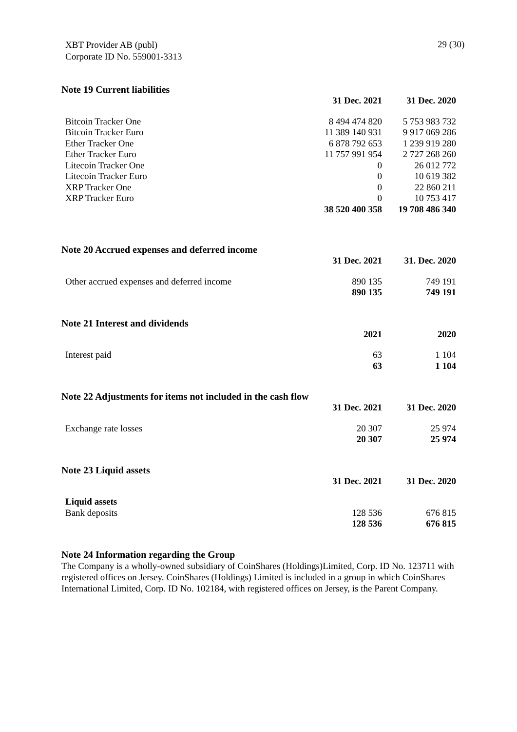XBT Provider AB (publ)
Corporate ID No. 559001-3313
29 (30)
Note 19 Current liabilities
| | 31 Dec. 2021 | 31 Dec. 2020 |
| Bitcoin Tracker One | 8 494 474 820 | 5 753 983 732 |
| Bitcoin Tracker Euro | 11 389 140 931 | 9 917 069 286 |
| Ether Tracker One | 6 878 792 653 | 1 239 919 280 |
| Ether Tracker Euro | 11 757 991 954 | 2 727 268 260 |
| Litecoin Tracker One | 0 | 26 012 772 |
| Litecoin Tracker Euro | 0 | 10 619 382 |
| XRP Tracker One | 0 | 22 860 211 |
| XRP Tracker Euro | 0 | 10 753 417 |
| | 38 520 400 358 | 19 708 486 340 |
Note 20 Accrued expenses and deferred income
| | 31 Dec. 2021 | 31. Dec. 2020 |
| Other accrued expenses and deferred income | 890 135 | 749 191 |
| | 890 135 | 749 191 |
Note 21 Interest and dividends
| | 2021 | 2020 |
| Interest paid | 63 | 1 104 |
| | 63 | 1 104 |
Note 22 Adjustments for items not included in the cash flow
| | 31 Dec. 2021 | 31 Dec. 2020 |
| Exchange rate losses | 20 307 | 25 974 |
| | 20 307 | 25 974 |
Note 23 Liquid assets
| | 31 Dec. 2021 | 31 Dec. 2020 |
| Liquid assets | | |
| Bank deposits | 128 536 | 676 815 |
| | 128 536 | 676 815 |
Note 24 Information regarding the Group
The Company is a wholly-owned subsidiary of CoinShares (Holdings)Limited, Corp. ID No. 123711 with registered offices on Jersey. CoinShares (Holdings) Limited is included in a group in which CoinShares International Limited, Corp. ID No. 102184, with registered offices on Jersey, is the Parent Company.